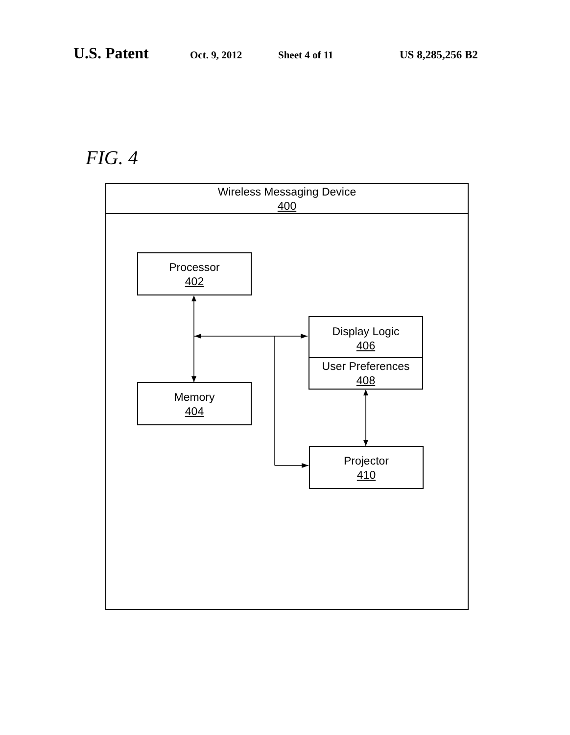U.S. Patent Oct. 9, 2012 Sheet 4 of 11 US 8,285,256 B2
FIG. 4
Wireless Messaging Device
400
Processor
402
Memory
404
Display Logic
406
User Preferences
408
Projector
410